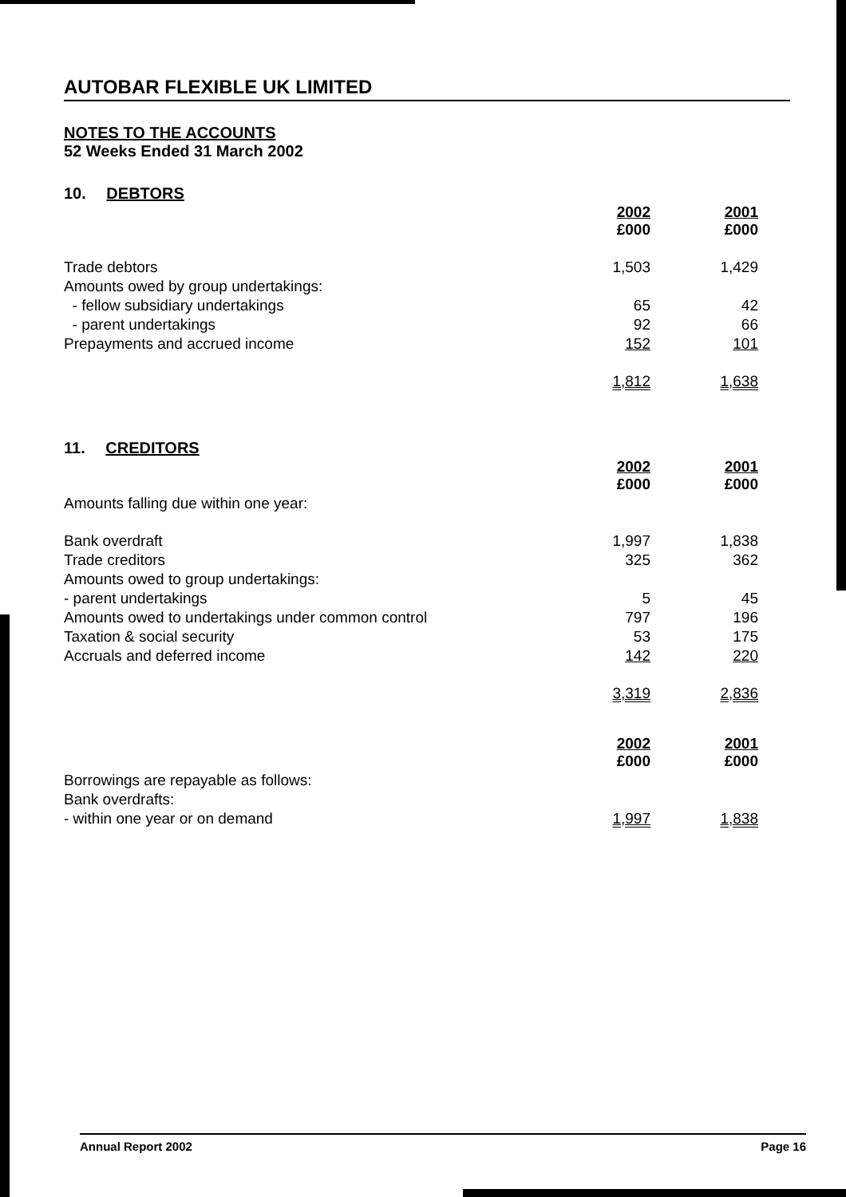AUTOBAR FLEXIBLE UK LIMITED
NOTES TO THE ACCOUNTS
52 Weeks Ended 31 March 2002
10. DEBTORS
| | 2002 £000 | 2001 £000 |
| --- | --- | --- |
| Trade debtors | 1,503 | 1,429 |
| Amounts owed by group undertakings: | | |
| - fellow subsidiary undertakings | 65 | 42 |
| - parent undertakings | 92 | 66 |
| Prepayments and accrued income | 152 | 101 |
| | 1,812 | 1,638 |
11. CREDITORS
| | 2002 £000 | 2001 £000 |
| --- | --- | --- |
| Amounts falling due within one year: | | |
| Bank overdraft | 1,997 | 1,838 |
| Trade creditors | 325 | 362 |
| Amounts owed to group undertakings: | | |
| - parent undertakings | 5 | 45 |
| Amounts owed to undertakings under common control | 797 | 196 |
| Taxation & social security | 53 | 175 |
| Accruals and deferred income | 142 | 220 |
| | 3,319 | 2,836 |
| | 2002 £000 | 2001 £000 |
| Borrowings are repayable as follows: | | |
| Bank overdrafts: | | |
| - within one year or on demand | 1,997 | 1,838 |
Annual Report 2002 Page 16